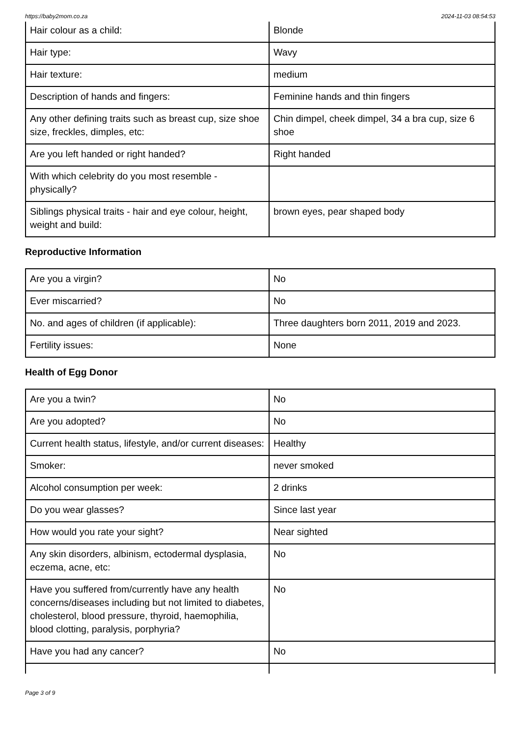https://baby2mom.co.za 2024-11-03 08:54:53
| Hair colour as a child: | Blonde |
| Hair type: | Wavy |
| Hair texture: | medium |
| Description of hands and fingers: | Feminine hands and thin fingers |
| Any other defining traits such as breast cup, size shoe size, freckles, dimples, etc: | Chin dimpel, cheek dimpel, 34 a bra cup, size 6 shoe |
| Are you left handed or right handed? | Right handed |
| With which celebrity do you most resemble - physically? | |
| Siblings physical traits - hair and eye colour, height, weight and build: | brown eyes, pear shaped body |
Reproductive Information
| Are you a virgin? | No |
| Ever miscarried? | No |
| No. and ages of children (if applicable): | Three daughters born 2011, 2019 and 2023. |
| Fertility issues: | None |
Health of Egg Donor
| Are you a twin? | No |
| Are you adopted? | No |
| Current health status, lifestyle, and/or current diseases: | Healthy |
| Smoker: | never smoked |
| Alcohol consumption per week: | 2 drinks |
| Do you wear glasses? | Since last year |
| How would you rate your sight? | Near sighted |
| Any skin disorders, albinism, ectodermal dysplasia, eczema, acne, etc: | No |
| Have you suffered from/currently have any health concerns/diseases including but not limited to diabetes, cholesterol, blood pressure, thyroid, haemophilia, blood clotting, paralysis, porphyria? | No |
| Have you had any cancer? | No |
Page 3 of 9